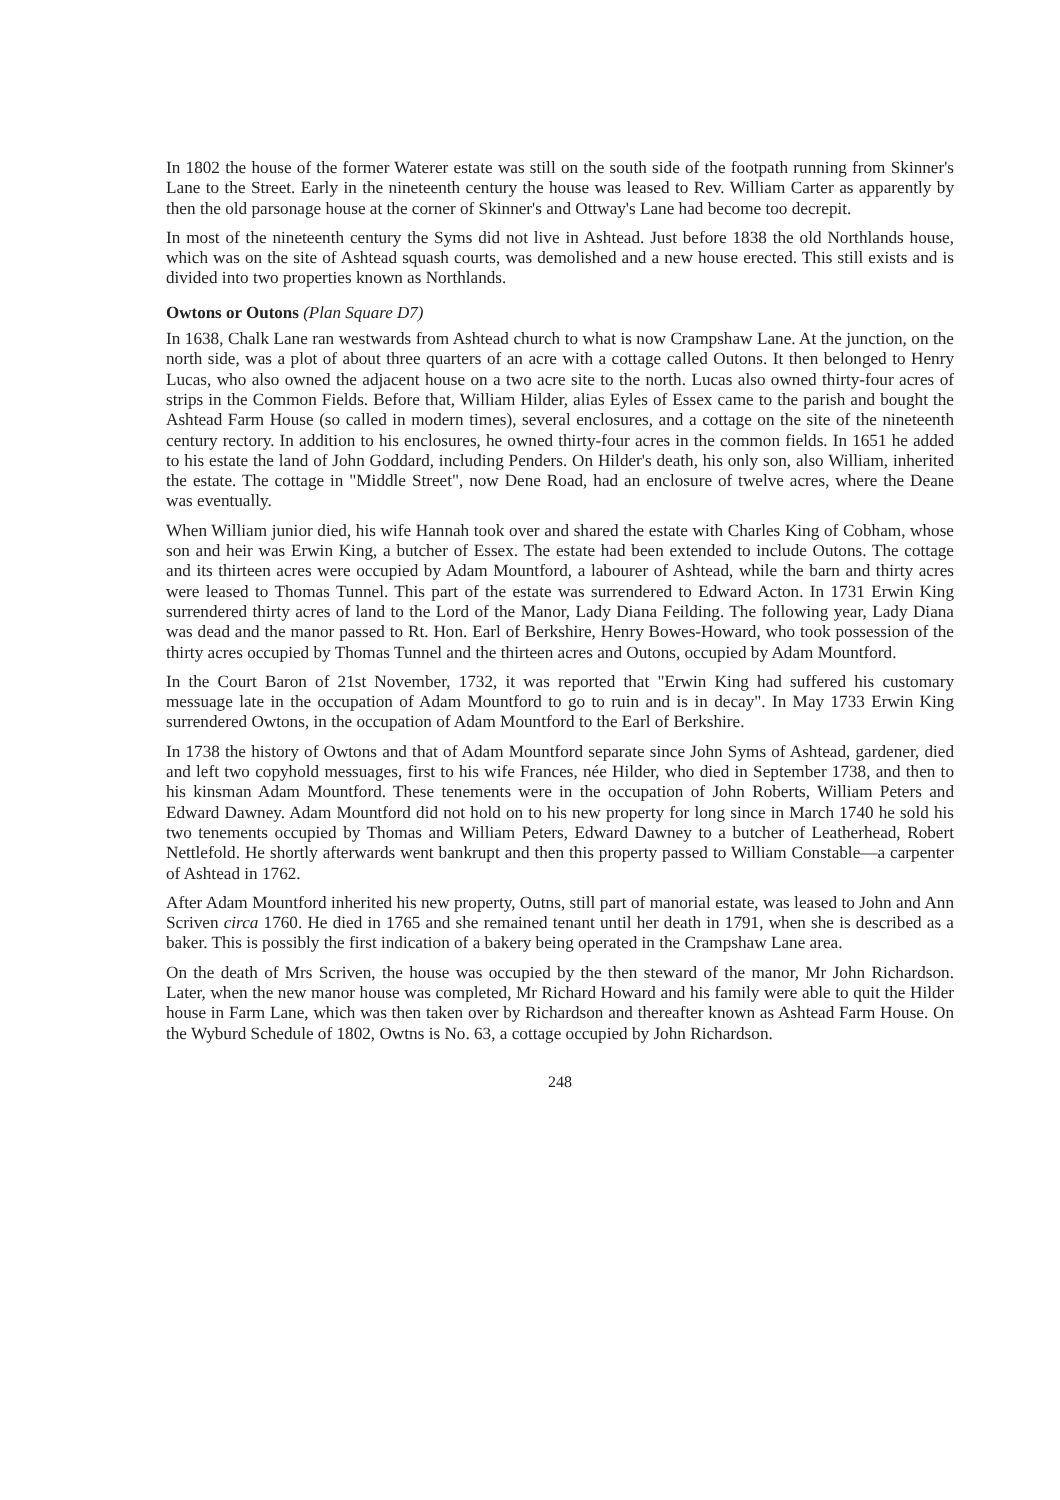In 1802 the house of the former Waterer estate was still on the south side of the footpath running from Skinner's Lane to the Street. Early in the nineteenth century the house was leased to Rev. William Carter as apparently by then the old parsonage house at the corner of Skinner's and Ottway's Lane had become too decrepit.
In most of the nineteenth century the Syms did not live in Ashtead. Just before 1838 the old Northlands house, which was on the site of Ashtead squash courts, was demolished and a new house erected. This still exists and is divided into two properties known as Northlands.
Owtons or Outons (Plan Square D7)
In 1638, Chalk Lane ran westwards from Ashtead church to what is now Crampshaw Lane. At the junction, on the north side, was a plot of about three quarters of an acre with a cottage called Outons. It then belonged to Henry Lucas, who also owned the adjacent house on a two acre site to the north. Lucas also owned thirty-four acres of strips in the Common Fields. Before that, William Hilder, alias Eyles of Essex came to the parish and bought the Ashtead Farm House (so called in modern times), several enclosures, and a cottage on the site of the nineteenth century rectory. In addition to his enclosures, he owned thirty-four acres in the common fields. In 1651 he added to his estate the land of John Goddard, including Penders. On Hilder's death, his only son, also William, inherited the estate. The cottage in "Middle Street", now Dene Road, had an enclosure of twelve acres, where the Deane was eventually.
When William junior died, his wife Hannah took over and shared the estate with Charles King of Cobham, whose son and heir was Erwin King, a butcher of Essex. The estate had been extended to include Outons. The cottage and its thirteen acres were occupied by Adam Mountford, a labourer of Ashtead, while the barn and thirty acres were leased to Thomas Tunnel. This part of the estate was surrendered to Edward Acton. In 1731 Erwin King surrendered thirty acres of land to the Lord of the Manor, Lady Diana Feilding. The following year, Lady Diana was dead and the manor passed to Rt. Hon. Earl of Berkshire, Henry Bowes-Howard, who took possession of the thirty acres occupied by Thomas Tunnel and the thirteen acres and Outons, occupied by Adam Mountford.
In the Court Baron of 21st November, 1732, it was reported that "Erwin King had suffered his customary messuage late in the occupation of Adam Mountford to go to ruin and is in decay". In May 1733 Erwin King surrendered Owtons, in the occupation of Adam Mountford to the Earl of Berkshire.
In 1738 the history of Owtons and that of Adam Mountford separate since John Syms of Ashtead, gardener, died and left two copyhold messuages, first to his wife Frances, née Hilder, who died in September 1738, and then to his kinsman Adam Mountford. These tenements were in the occupation of John Roberts, William Peters and Edward Dawney. Adam Mountford did not hold on to his new property for long since in March 1740 he sold his two tenements occupied by Thomas and William Peters, Edward Dawney to a butcher of Leatherhead, Robert Nettlefold. He shortly afterwards went bankrupt and then this property passed to William Constable—a carpenter of Ashtead in 1762.
After Adam Mountford inherited his new property, Outns, still part of manorial estate, was leased to John and Ann Scriven circa 1760. He died in 1765 and she remained tenant until her death in 1791, when she is described as a baker. This is possibly the first indication of a bakery being operated in the Crampshaw Lane area.
On the death of Mrs Scriven, the house was occupied by the then steward of the manor, Mr John Richardson. Later, when the new manor house was completed, Mr Richard Howard and his family were able to quit the Hilder house in Farm Lane, which was then taken over by Richardson and thereafter known as Ashtead Farm House. On the Wyburd Schedule of 1802, Owtns is No. 63, a cottage occupied by John Richardson.
248